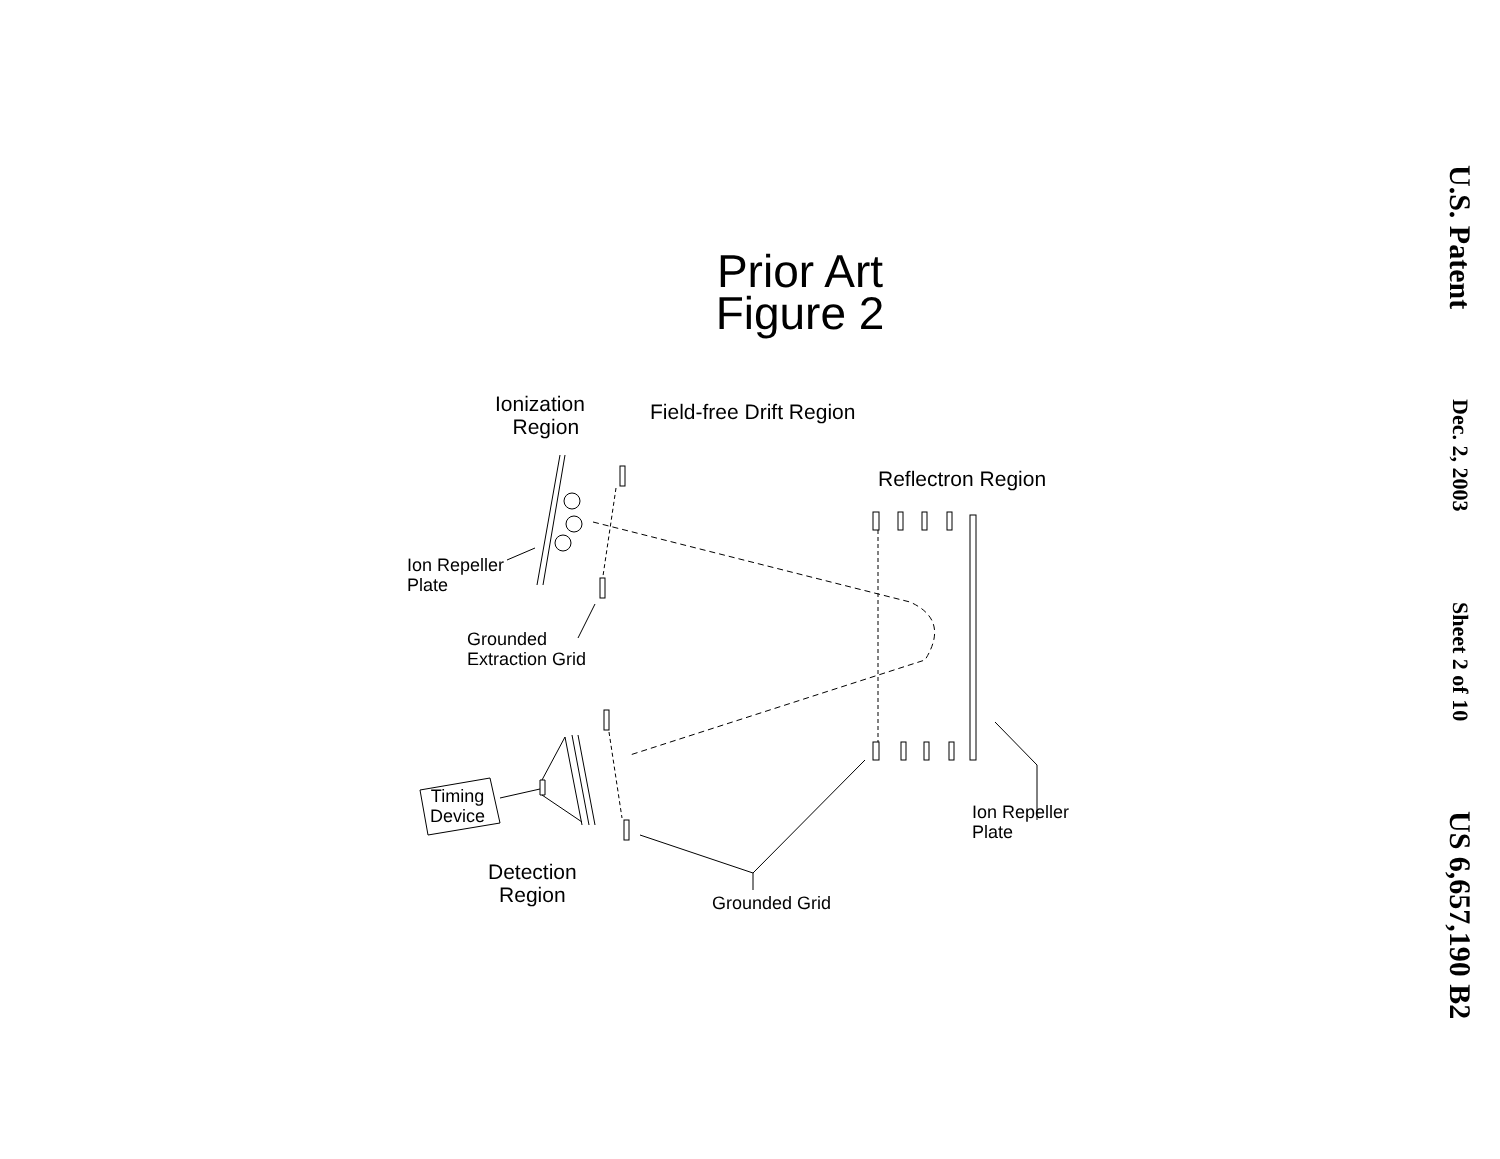Prior Art
Figure 2
Ionization
Region
Field-free Drift Region
Reflectron Region
Ion Repeller
Plate
Grounded
Extraction Grid
Timing
Device
Detection
Region
Grounded Grid
Ion Repeller
Plate
U.S. Patent
Dec. 2, 2003
Sheet 2 of 10
US 6,657,190 B2